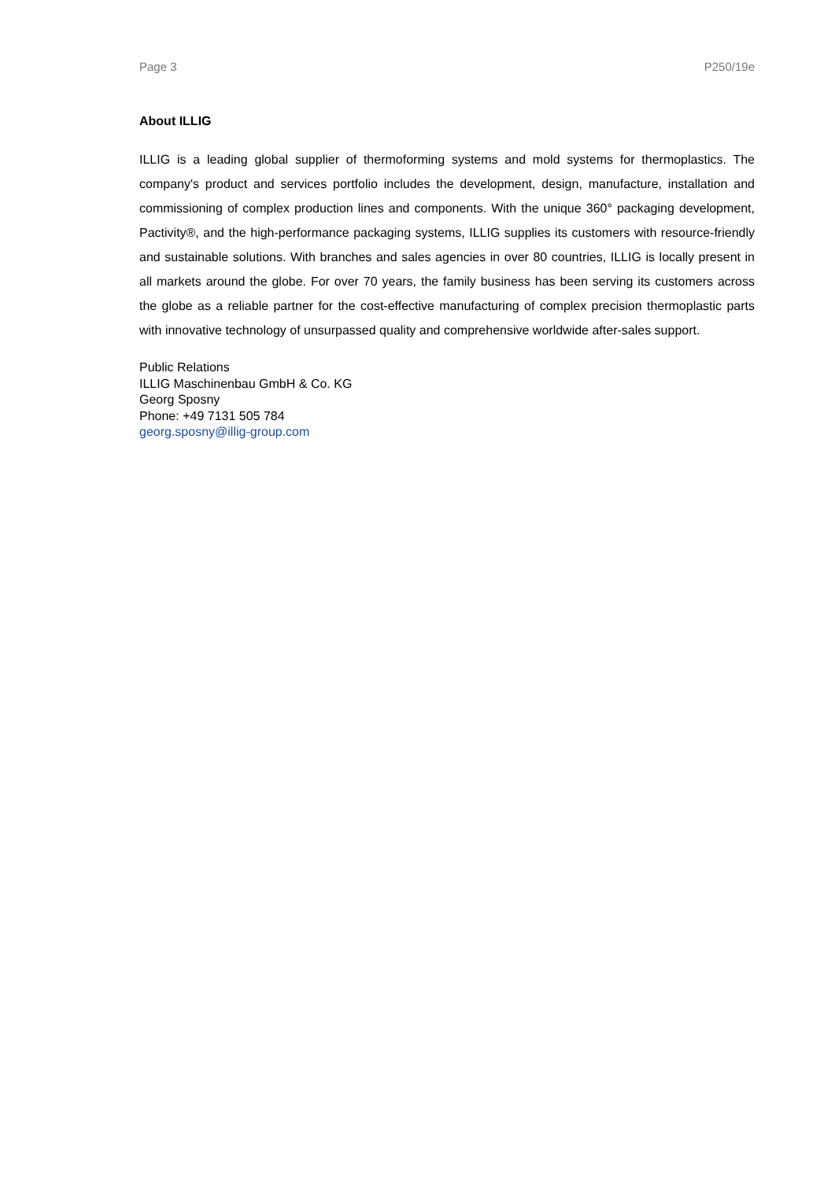Page 3 P250/19e
About ILLIG
ILLIG is a leading global supplier of thermoforming systems and mold systems for thermoplastics. The company's product and services portfolio includes the development, design, manufacture, installation and commissioning of complex production lines and components. With the unique 360° packaging development, Pactivity®, and the high-performance packaging systems, ILLIG supplies its customers with resource-friendly and sustainable solutions. With branches and sales agencies in over 80 countries, ILLIG is locally present in all markets around the globe. For over 70 years, the family business has been serving its customers across the globe as a reliable partner for the cost-effective manufacturing of complex precision thermoplastic parts with innovative technology of unsurpassed quality and comprehensive worldwide after-sales support.
Public Relations
ILLIG Maschinenbau GmbH & Co. KG
Georg Sposny
Phone: +49 7131 505 784
georg.sposny@illig-group.com